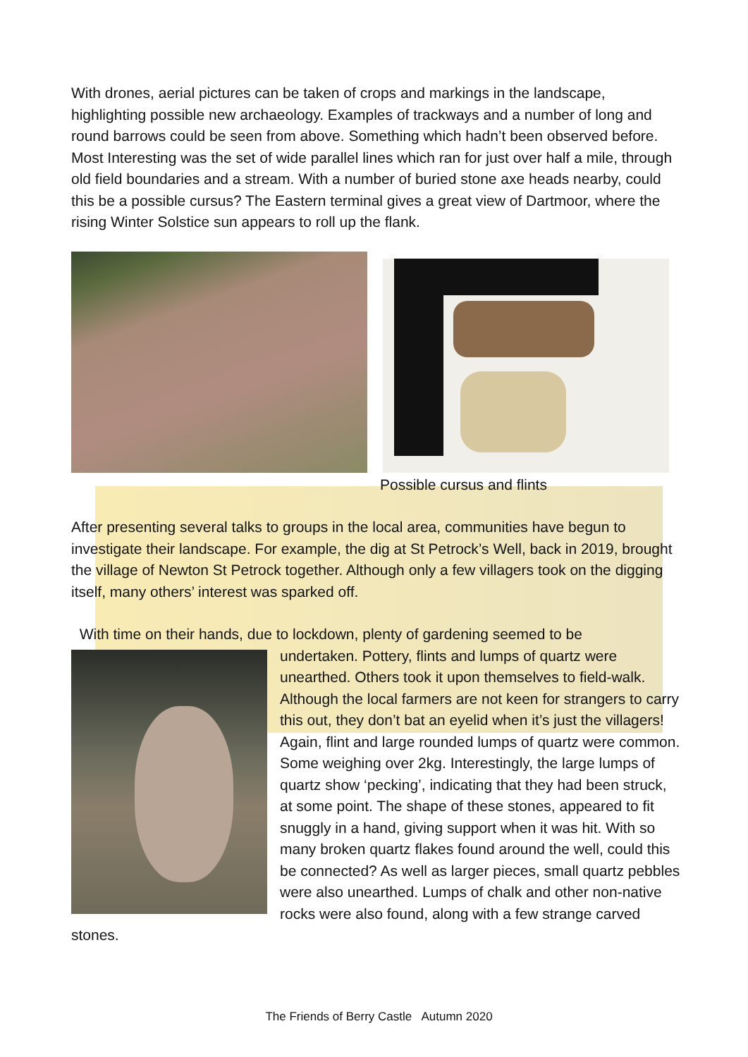With drones, aerial pictures can be taken of crops and markings in the landscape, highlighting possible new archaeology. Examples of trackways and a number of long and round barrows could be seen from above. Something which hadn’t been observed before. Most Interesting was the set of wide parallel lines which ran for just over half a mile, through old field boundaries and a stream. With a number of buried stone axe heads nearby, could this be a possible cursus? The Eastern terminal gives a great view of Dartmoor, where the rising Winter Solstice sun appears to roll up the flank.
Possible cursus and flints
After presenting several talks to groups in the local area, communities have begun to investigate their landscape. For example, the dig at St Petrock’s Well, back in 2019, brought the village of Newton St Petrock together. Although only a few villagers took on the digging itself, many others’ interest was sparked off.
With time on their hands, due to lockdown, plenty of gardening seemed to be
undertaken. Pottery, flints and lumps of quartz were unearthed. Others took it upon themselves to field-walk. Although the local farmers are not keen for strangers to carry this out, they don’t bat an eyelid when it’s just the villagers! Again, flint and large rounded lumps of quartz were common. Some weighing over 2kg. Interestingly, the large lumps of quartz show ‘pecking’, indicating that they had been struck, at some point. The shape of these stones, appeared to fit snuggly in a hand, giving support when it was hit. With so many broken quartz flakes found around the well, could this be connected? As well as larger pieces, small quartz pebbles were also unearthed. Lumps of chalk and other non-native rocks were also found, along with a few strange carved stones.
The Friends of Berry Castle Autumn 2020